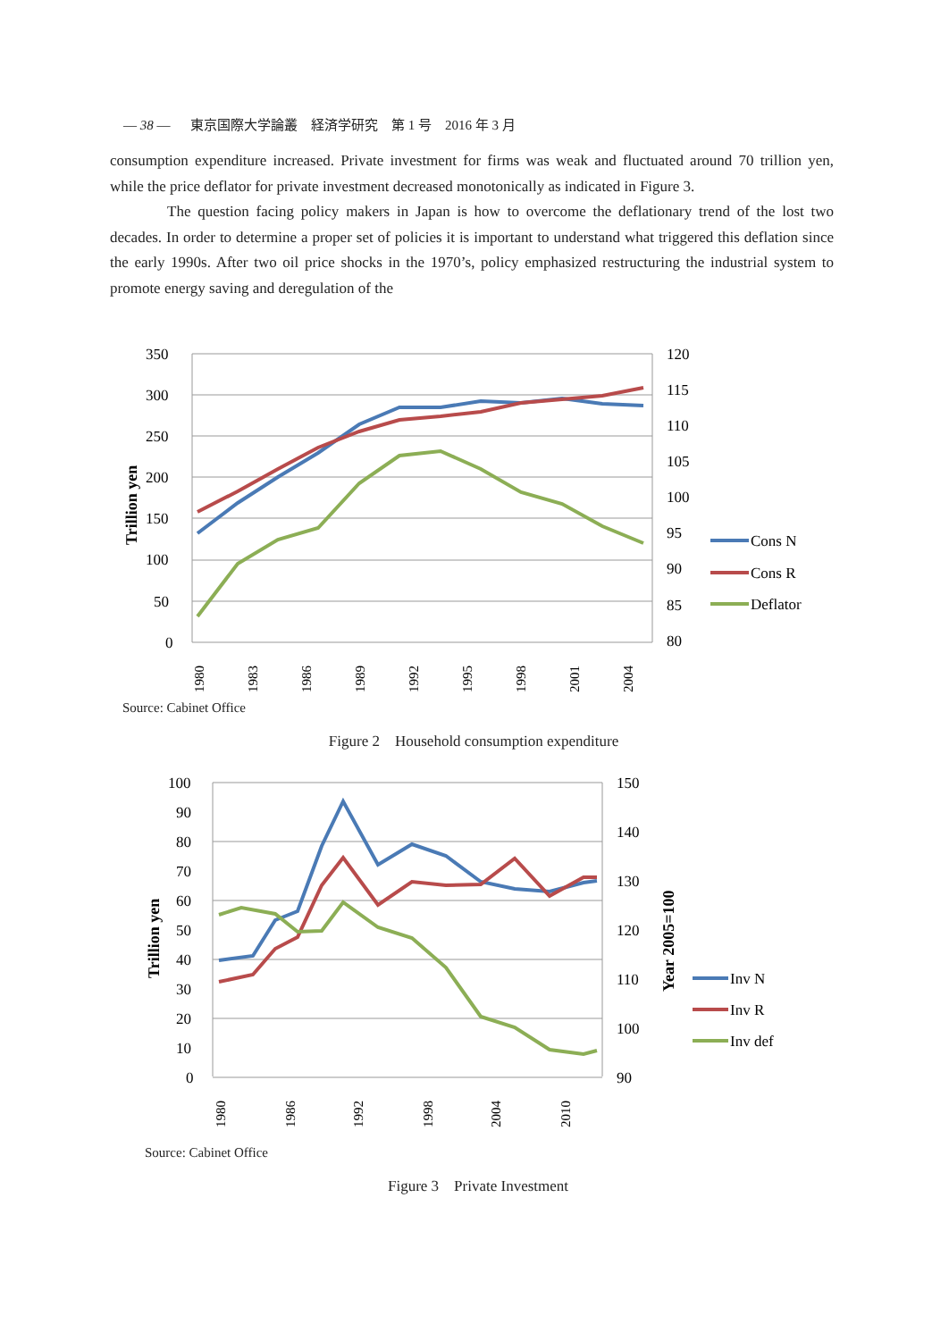— 38 — 東京国際大学論叢　経済学研究　第 1 号　2016 年 3 月
consumption expenditure increased. Private investment for firms was weak and fluctuated around 70 trillion yen, while the price deflator for private investment decreased monotonically as indicated in Figure 3.
The question facing policy makers in Japan is how to overcome the deflationary trend of the lost two decades. In order to determine a proper set of policies it is important to understand what triggered this deflation since the early 1990s. After two oil price shocks in the 1970’s, policy emphasized restructuring the industrial system to promote energy saving and deregulation of the
350
300
250
200
150
100
50
0
120
115
110
105
100
95
90
85
80
Cons N
Cons R
Deflator
Trillion yen
1980
1983
1986
1989
1992
1995
1998
2001
2004
Source: Cabinet Office
Figure 2　Household consumption expenditure
100
90
80
70
60
50
40
30
20
10
0
150
140
130
120
110
100
90
Inv N
Inv R
Inv def
Trillion yen
Year 2005=100
1980
1986
1992
1998
2004
2010
Source: Cabinet Office
Figure 3　Private Investment